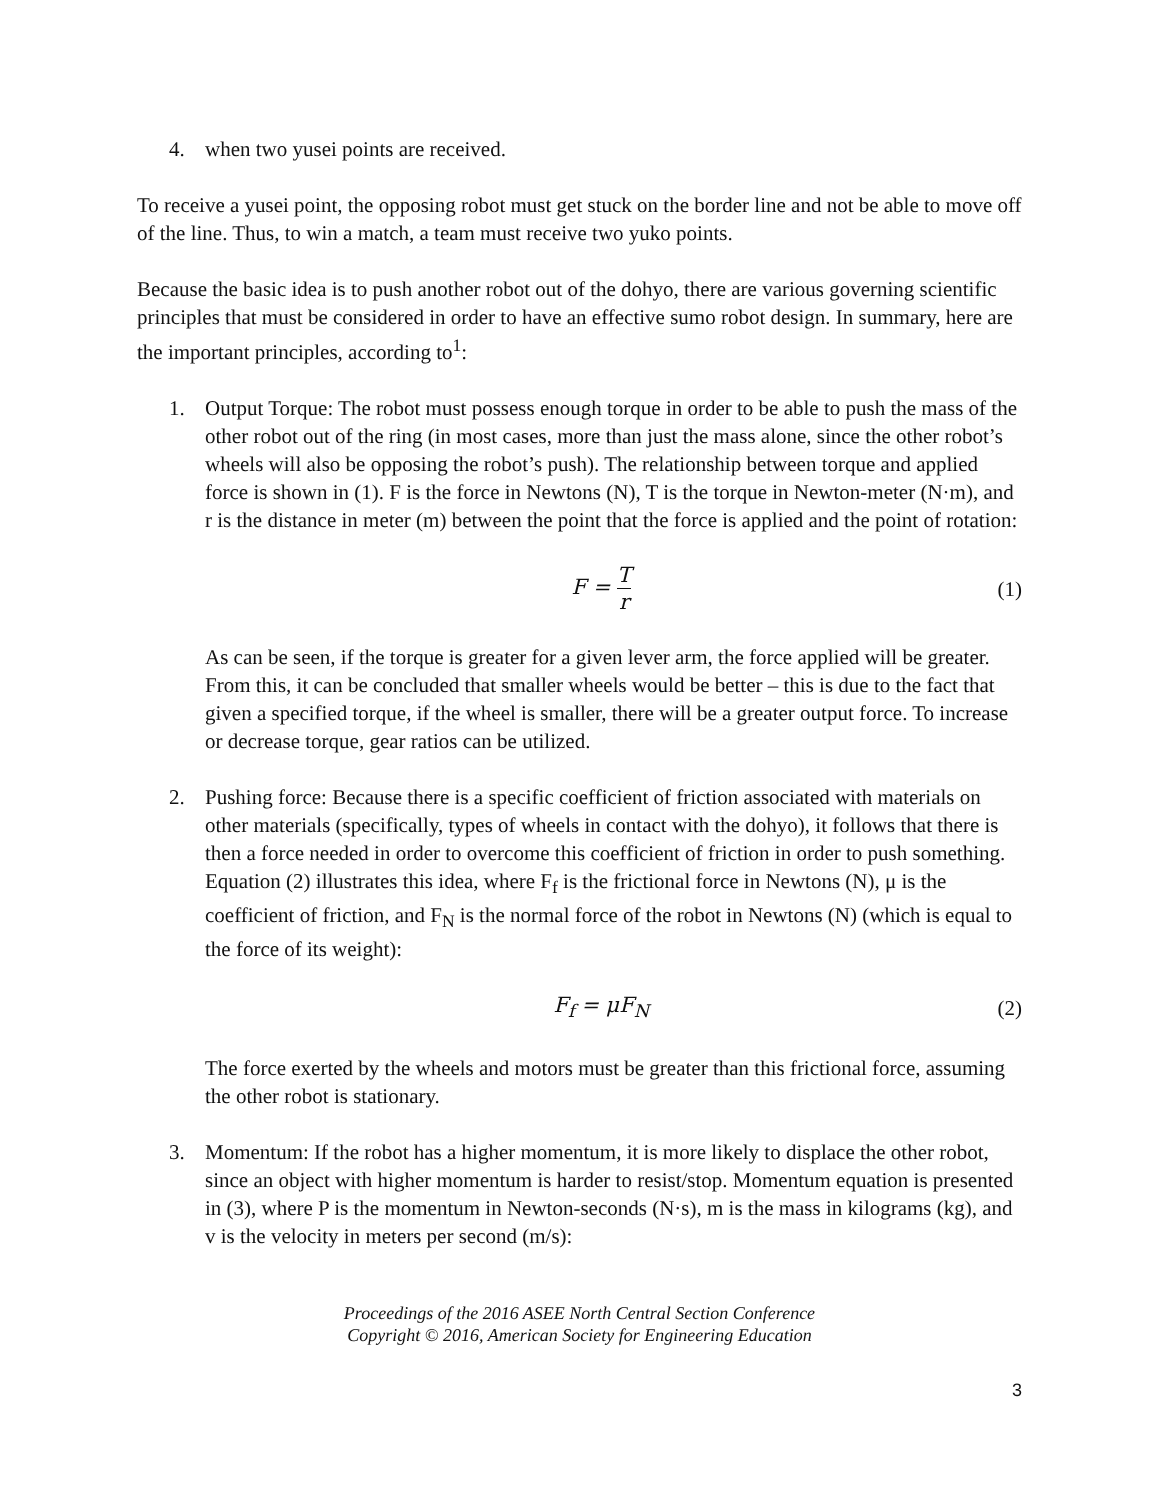4. when two yusei points are received.
To receive a yusei point, the opposing robot must get stuck on the border line and not be able to move off of the line. Thus, to win a match, a team must receive two yuko points.
Because the basic idea is to push another robot out of the dohyo, there are various governing scientific principles that must be considered in order to have an effective sumo robot design. In summary, here are the important principles, according to<sup>1</sup>:
1. Output Torque: The robot must possess enough torque in order to be able to push the mass of the other robot out of the ring (in most cases, more than just the mass alone, since the other robot’s wheels will also be opposing the robot’s push). The relationship between torque and applied force is shown in (1). F is the force in Newtons (N), T is the torque in Newton-meter (N·m), and r is the distance in meter (m) between the point that the force is applied and the point of rotation:
F = T r (1)
As can be seen, if the torque is greater for a given lever arm, the force applied will be greater. From this, it can be concluded that smaller wheels would be better – this is due to the fact that given a specified torque, if the wheel is smaller, there will be a greater output force. To increase or decrease torque, gear ratios can be utilized.
2. Pushing force: Because there is a specific coefficient of friction associated with materials on other materials (specifically, types of wheels in contact with the dohyo), it follows that there is then a force needed in order to overcome this coefficient of friction in order to push something. Equation (2) illustrates this idea, where F<sub>f</sub> is the frictional force in Newtons (N), μ is the coefficient of friction, and F<sub>N</sub> is the normal force of the robot in Newtons (N) (which is equal to the force of its weight):
F<sub>f</sub> = μF<sub>N</sub> (2)
The force exerted by the wheels and motors must be greater than this frictional force, assuming the other robot is stationary.
3. Momentum: If the robot has a higher momentum, it is more likely to displace the other robot, since an object with higher momentum is harder to resist/stop. Momentum equation is presented in (3), where P is the momentum in Newton-seconds (N·s), m is the mass in kilograms (kg), and v is the velocity in meters per second (m/s):
Proceedings of the 2016 ASEE North Central Section Conference
Copyright © 2016, American Society for Engineering Education
3